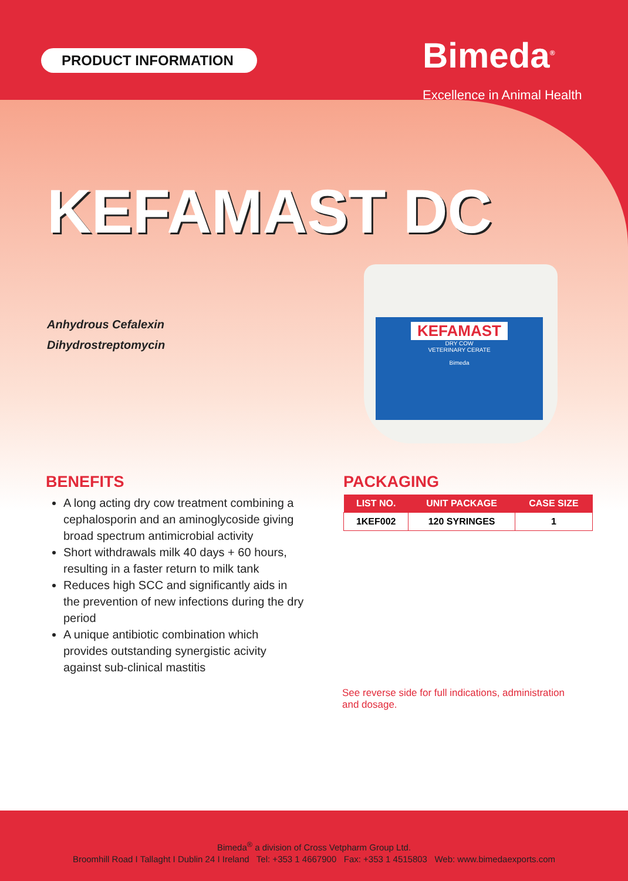PRODUCT INFORMATION
Bimeda<sup>®</sup>
Excellence in Animal Health
KEFAMAST DC
Anhydrous Cefalexin
Dihydrostreptomycin
KEFAMAST
DRY COW
VETERINARY CERATE
Bimeda
BENEFITS
A long acting dry cow treatment combining a cephalosporin and an aminoglycoside giving broad spectrum antimicrobial activity
Short withdrawals milk 40 days + 60 hours, resulting in a faster return to milk tank
Reduces high SCC and significantly aids in the prevention of new infections during the dry period
A unique antibiotic combination which provides outstanding synergistic acivity against sub-clinical mastitis
PACKAGING
| LIST NO. | UNIT PACKAGE | CASE SIZE |
| --- | --- | --- |
| 1KEF002 | 120 SYRINGES | 1 |
See reverse side for full indications, administration and dosage.
Bimeda<sup>®</sup> a division of Cross Vetpharm Group Ltd.
Broomhill Road I Tallaght I Dublin 24 I Ireland Tel: +353 1 4667900 Fax: +353 1 4515803 Web: www.bimedaexports.com